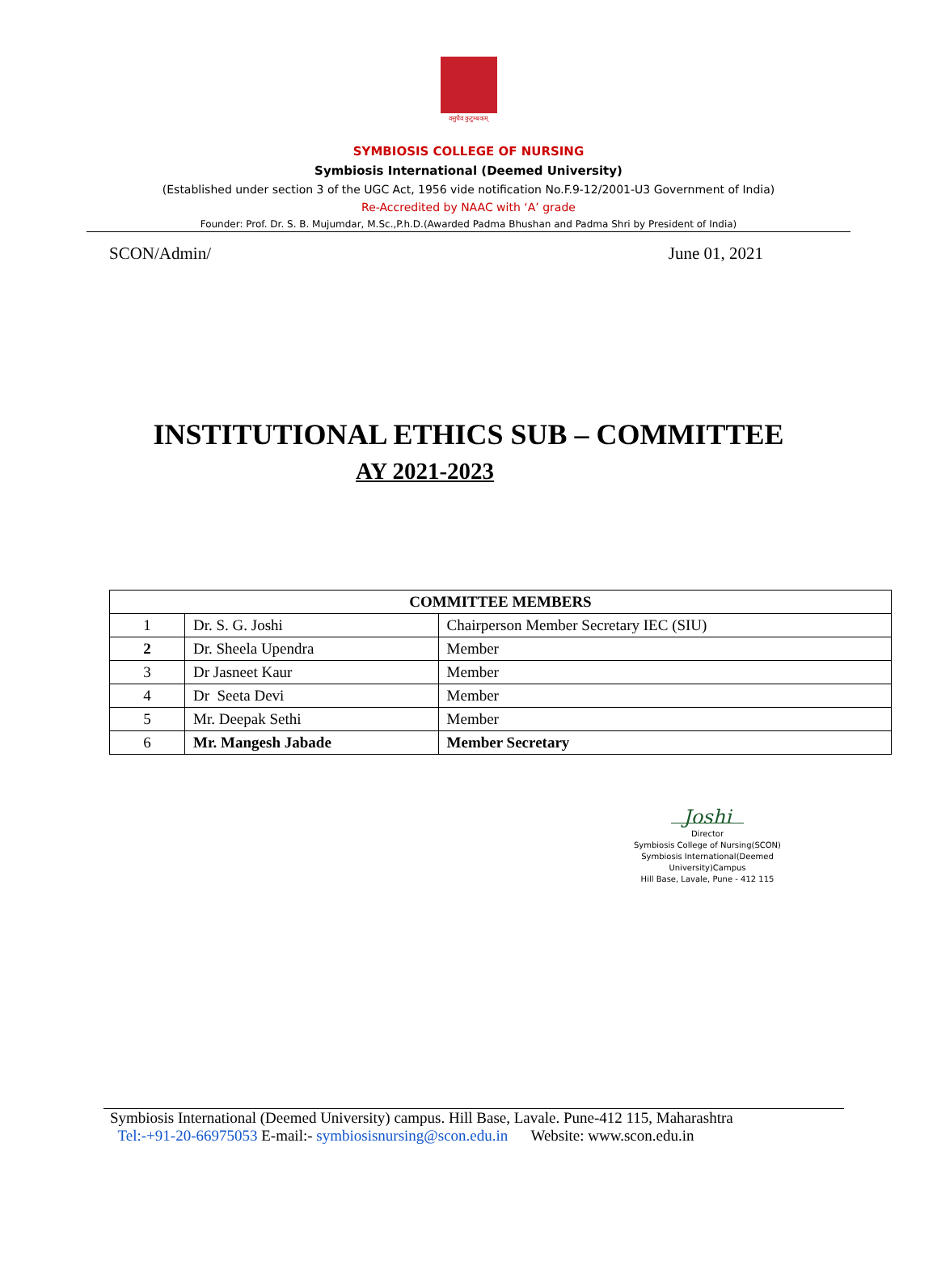वसुधैव कुटुम्बकम्
SYMBIOSIS COLLEGE OF NURSING
Symbiosis International (Deemed University)
(Established under section 3 of the UGC Act, 1956 vide notification No.F.9-12/2001-U3 Government of India)
Re-Accredited by NAAC with ‘A’ grade
Founder: Prof. Dr. S. B. Mujumdar, M.Sc.,P.h.D.(Awarded Padma Bhushan and Padma Shri by President of India)
SCON/Admin/ June 01, 2021
INSTITUTIONAL ETHICS SUB – COMMITTEE
AY 2021-2023
| COMMITTEE MEMBERS | | |
| --- | --- | --- |
| 1 | Dr. S. G. Joshi | Chairperson Member Secretary IEC (SIU) |
| 2 | Dr. Sheela Upendra | Member |
| 3 | Dr Jasneet Kaur | Member |
| 4 | Dr Seeta Devi | Member |
| 5 | Mr. Deepak Sethi | Member |
| 6 | Mr. Mangesh Jabade | Member Secretary |
Joshi
Director
Symbiosis College of Nursing(SCON)
Symbiosis International(Deemed University)Campus
Hill Base, Lavale, Pune - 412 115
Symbiosis International (Deemed University) campus. Hill Base, Lavale. Pune-412 115, Maharashtra
Tel:-+91-20-66975053 E-mail:- symbiosisnursing@scon.edu.in Website: www.scon.edu.in